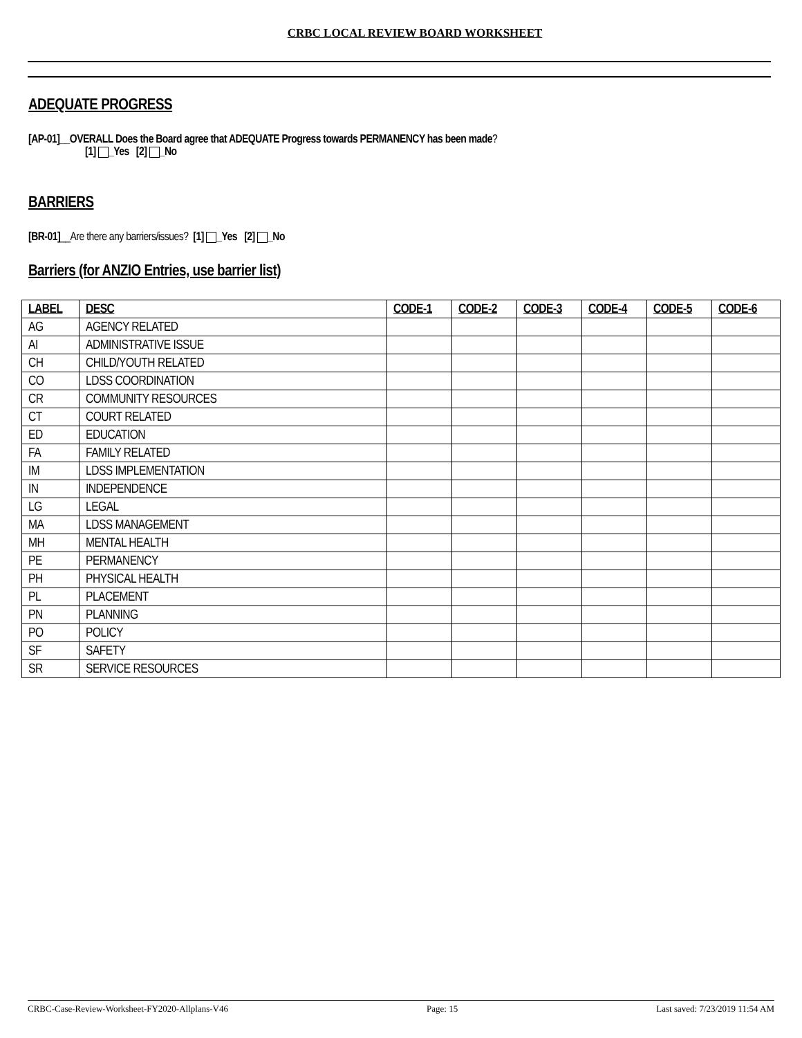CRBC LOCAL REVIEW BOARD WORKSHEET
ADEQUATE PROGRESS
[AP-01]__OVERALL Does the Board agree that ADEQUATE Progress towards PERMANENCY has been made?
[1] _Yes [2] _No
BARRIERS
[BR-01]__Are there any barriers/issues? [1] _Yes [2] _No
Barriers (for ANZIO Entries, use barrier list)
| LABEL | DESC | CODE-1 | CODE-2 | CODE-3 | CODE-4 | CODE-5 | CODE-6 |
| --- | --- | --- | --- | --- | --- | --- | --- |
| AG | AGENCY RELATED | | | | | | |
| AI | ADMINISTRATIVE ISSUE | | | | | | |
| CH | CHILD/YOUTH RELATED | | | | | | |
| CO | LDSS COORDINATION | | | | | | |
| CR | COMMUNITY RESOURCES | | | | | | |
| CT | COURT RELATED | | | | | | |
| ED | EDUCATION | | | | | | |
| FA | FAMILY RELATED | | | | | | |
| IM | LDSS IMPLEMENTATION | | | | | | |
| IN | INDEPENDENCE | | | | | | |
| LG | LEGAL | | | | | | |
| MA | LDSS MANAGEMENT | | | | | | |
| MH | MENTAL HEALTH | | | | | | |
| PE | PERMANENCY | | | | | | |
| PH | PHYSICAL HEALTH | | | | | | |
| PL | PLACEMENT | | | | | | |
| PN | PLANNING | | | | | | |
| PO | POLICY | | | | | | |
| SF | SAFETY | | | | | | |
| SR | SERVICE RESOURCES | | | | | | |
CRBC-Case-Review-Worksheet-FY2020-Allplans-V46 Page: 15 Last saved: 7/23/2019 11:54 AM